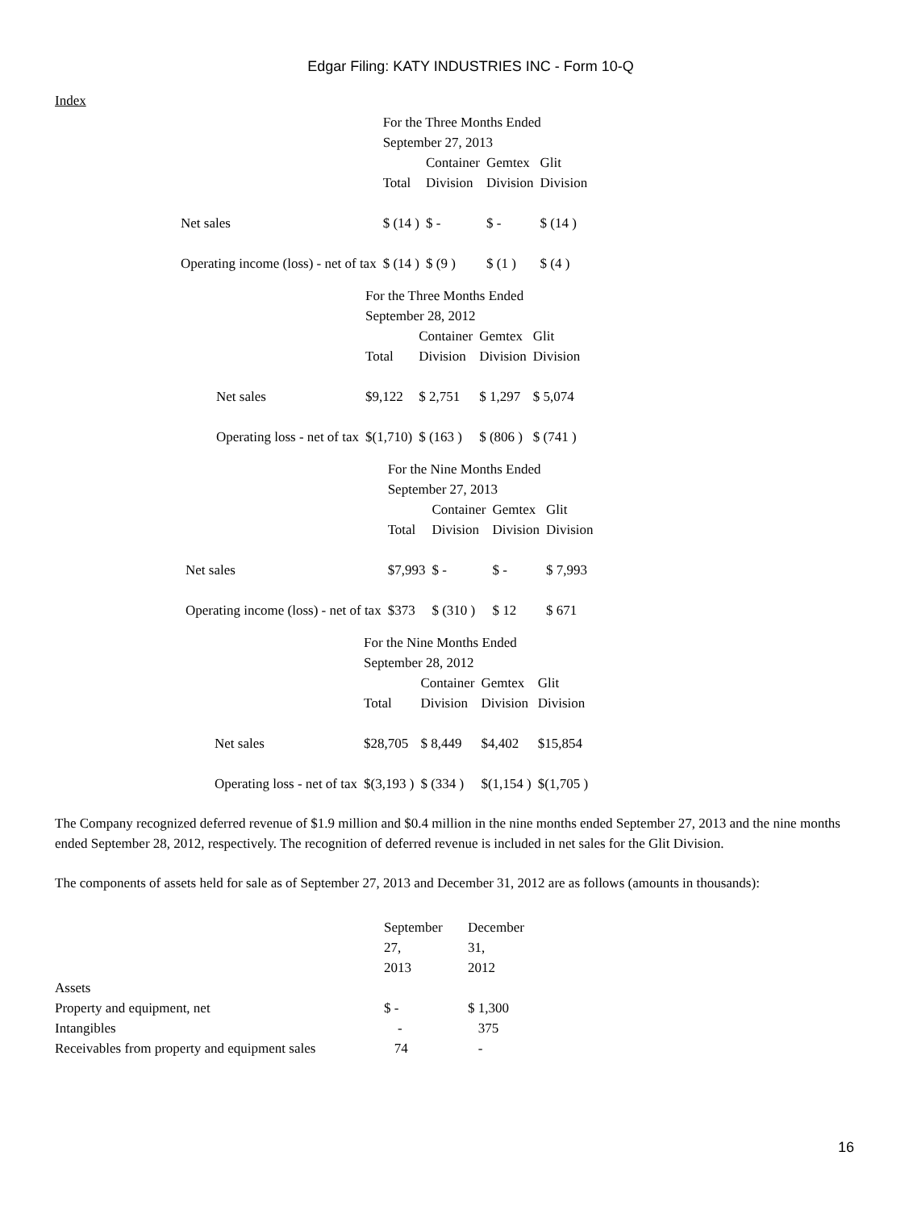Edgar Filing: KATY INDUSTRIES INC - Form 10-Q
Index
| | For the Three Months Ended September 27, 2013 | | | |
| --- | --- | --- | --- | --- |
| | Total | Container Division | Gemtex Division | Glit Division |
| Net sales | $ (14 ) | $ - | $ - | $ (14 ) |
| Operating income (loss) - net of tax | $ (14 ) | $ (9 ) | $ (1 ) | $ (4 ) |
| | For the Three Months Ended September 28, 2012 | | | |
| --- | --- | --- | --- | --- |
| | Total | Container Division | Gemtex Division | Glit Division |
| Net sales | $9,122 | $ 2,751 | $ 1,297 | $ 5,074 |
| Operating loss - net of tax | $(1,710) | $ (163 ) | $ (806 ) | $ (741 ) |
| | For the Nine Months Ended September 27, 2013 | | | |
| --- | --- | --- | --- | --- |
| | Total | Container Division | Gemtex Division | Glit Division |
| Net sales | $7,993 | $ - | $ - | $ 7,993 |
| Operating income (loss) - net of tax | $373 | $ (310 ) | $ 12 | $ 671 |
| | For the Nine Months Ended September 28, 2012 | | | |
| --- | --- | --- | --- | --- |
| | Total | Container Division | Gemtex Division | Glit Division |
| Net sales | $28,705 | $ 8,449 | $4,402 | $15,854 |
| Operating loss - net of tax | $(3,193 ) | $ (334 ) | $(1,154 ) | $(1,705 ) |
The Company recognized deferred revenue of $1.9 million and $0.4 million in the nine months ended September 27, 2013 and the nine months ended September 28, 2012, respectively. The recognition of deferred revenue is included in net sales for the Glit Division.
The components of assets held for sale as of September 27, 2013 and December 31, 2012 are as follows (amounts in thousands):
| | September 27, 2013 | December 31, 2012 |
| --- | --- | --- |
| Assets | | |
| Property and equipment, net | $ - | $ 1,300 |
| Intangibles | - | 375 |
| Receivables from property and equipment sales | 74 | - |
16